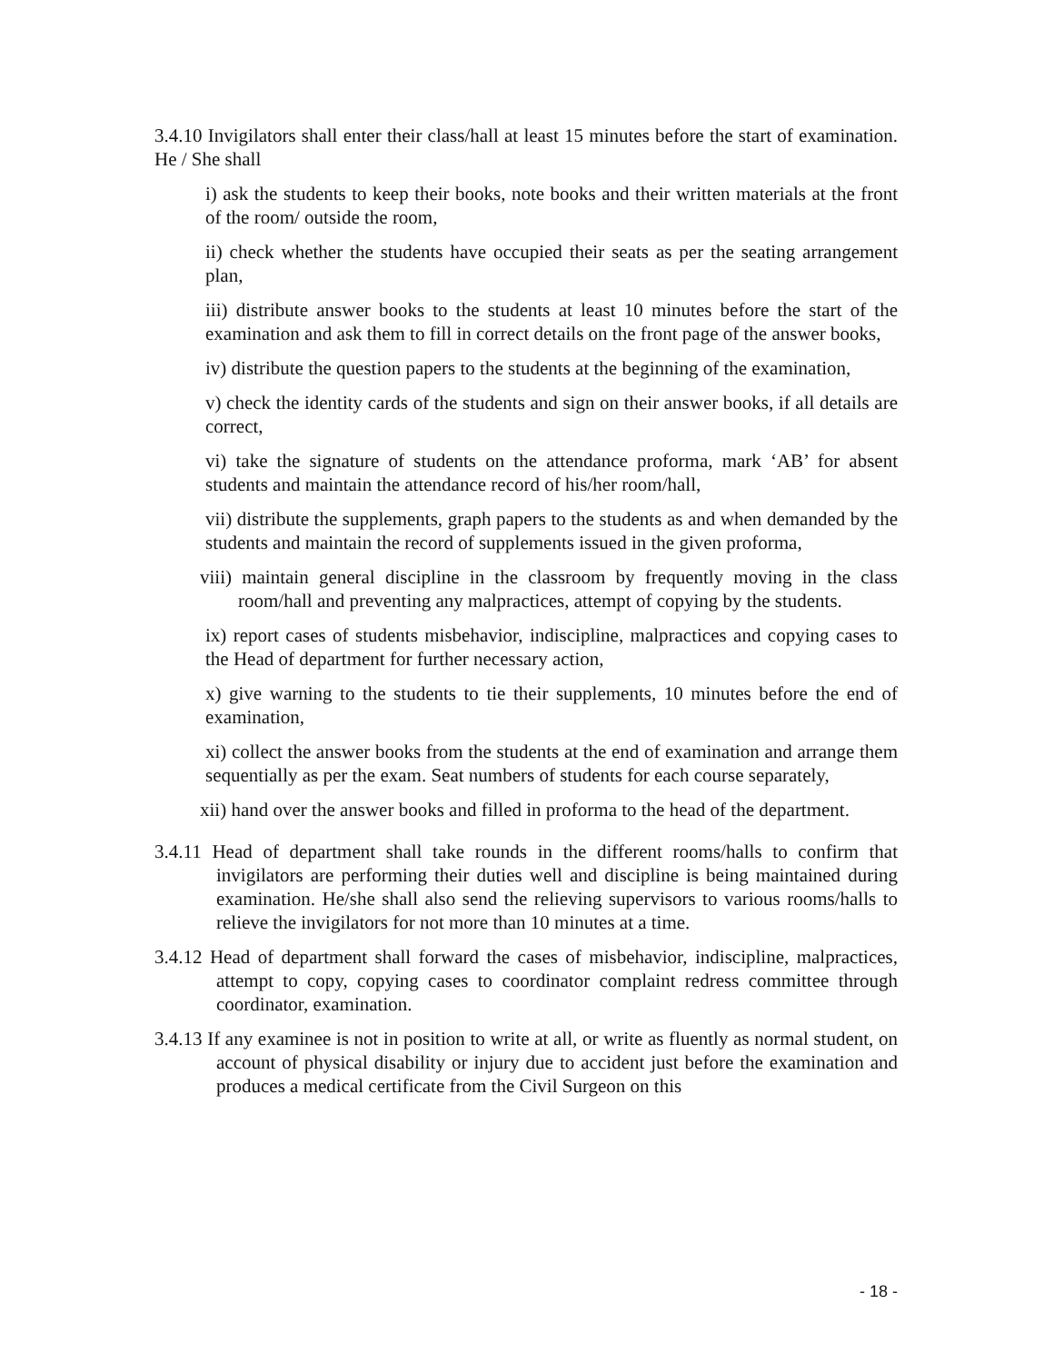3.4.10 Invigilators shall enter their class/hall at least 15 minutes before the start of examination. He / She shall
i) ask the students to keep their books, note books and their written materials at the front of the room/ outside the room,
ii) check whether the students have occupied their seats as per the seating arrangement plan,
iii) distribute answer books to the students at least 10 minutes before the start of the examination and ask them to fill in correct details on the front page of the answer books,
iv) distribute the question papers to the students at the beginning of the examination,
v) check the identity cards of the students and sign on their answer books, if all details are correct,
vi) take the signature of students on the attendance proforma, mark ‘AB’ for absent students and maintain the attendance record of his/her room/hall,
vii) distribute the supplements, graph papers to the students as and when demanded by the students and maintain the record of supplements issued in the given proforma,
viii) maintain general discipline in the classroom by frequently moving in the class room/hall and preventing any malpractices, attempt of copying by the students.
ix) report cases of students misbehavior, indiscipline, malpractices and copying cases to the Head of department for further necessary action,
x) give warning to the students to tie their supplements, 10 minutes before the end of examination,
xi) collect the answer books from the students at the end of examination and arrange them sequentially as per the exam. Seat numbers of students for each course separately,
xii) hand over the answer books and filled in proforma to the head of the department.
3.4.11 Head of department shall take rounds in the different rooms/halls to confirm that invigilators are performing their duties well and discipline is being maintained during examination. He/she shall also send the relieving supervisors to various rooms/halls to relieve the invigilators for not more than 10 minutes at a time.
3.4.12 Head of department shall forward the cases of misbehavior, indiscipline, malpractices, attempt to copy, copying cases to coordinator complaint redress committee through coordinator, examination.
3.4.13 If any examinee is not in position to write at all, or write as fluently as normal student, on account of physical disability or injury due to accident just before the examination and produces a medical certificate from the Civil Surgeon on this
- 18 -